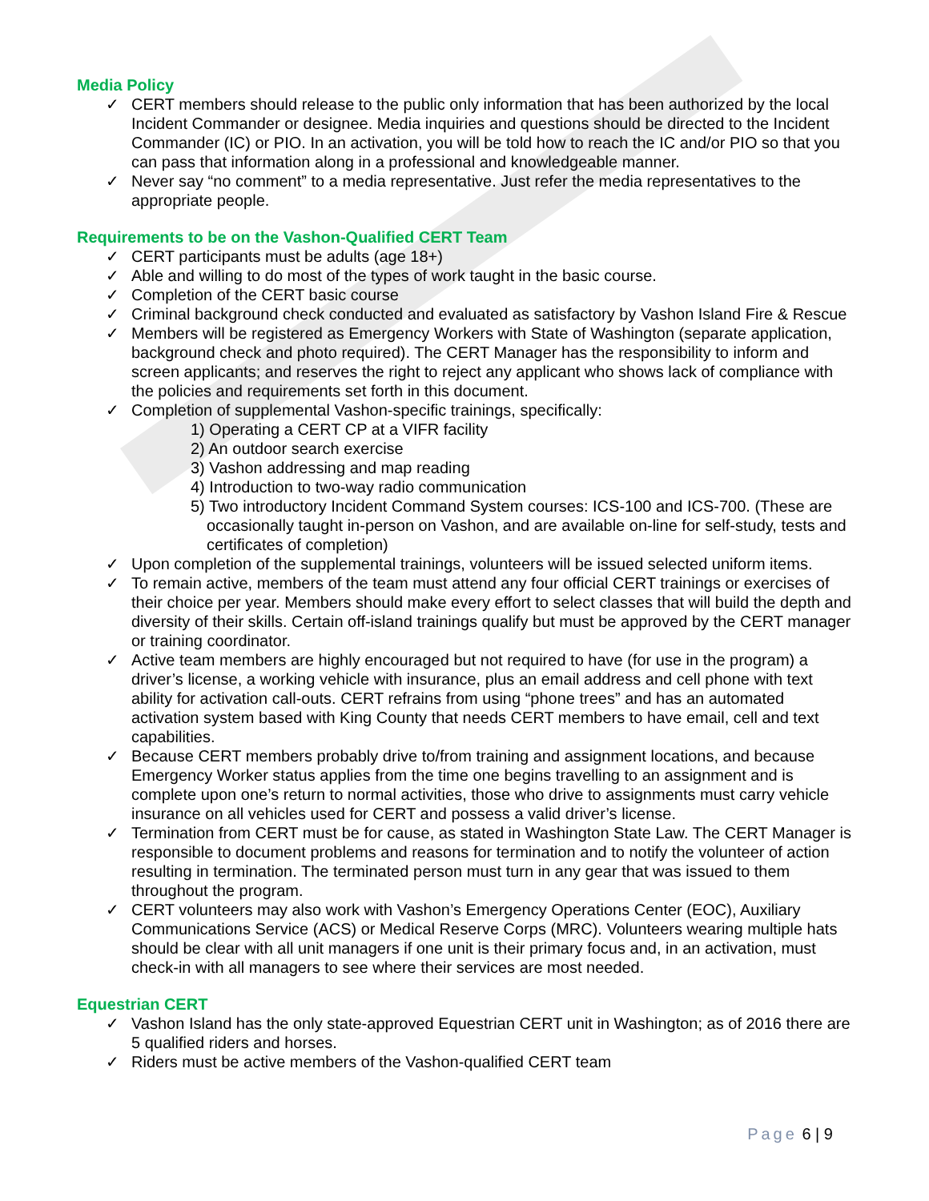Media Policy
✓ CERT members should release to the public only information that has been authorized by the local Incident Commander or designee. Media inquiries and questions should be directed to the Incident Commander (IC) or PIO. In an activation, you will be told how to reach the IC and/or PIO so that you can pass that information along in a professional and knowledgeable manner.
✓ Never say “no comment” to a media representative. Just refer the media representatives to the appropriate people.
Requirements to be on the Vashon-Qualified CERT Team
✓ CERT participants must be adults (age 18+)
✓ Able and willing to do most of the types of work taught in the basic course.
✓ Completion of the CERT basic course
✓ Criminal background check conducted and evaluated as satisfactory by Vashon Island Fire & Rescue
✓ Members will be registered as Emergency Workers with State of Washington (separate application, background check and photo required). The CERT Manager has the responsibility to inform and screen applicants; and reserves the right to reject any applicant who shows lack of compliance with the policies and requirements set forth in this document.
✓ Completion of supplemental Vashon-specific trainings, specifically:
1) Operating a CERT CP at a VIFR facility
2) An outdoor search exercise
3) Vashon addressing and map reading
4) Introduction to two-way radio communication
5) Two introductory Incident Command System courses: ICS-100 and ICS-700. (These are occasionally taught in-person on Vashon, and are available on-line for self-study, tests and certificates of completion)
✓ Upon completion of the supplemental trainings, volunteers will be issued selected uniform items.
✓ To remain active, members of the team must attend any four official CERT trainings or exercises of their choice per year. Members should make every effort to select classes that will build the depth and diversity of their skills. Certain off-island trainings qualify but must be approved by the CERT manager or training coordinator.
✓ Active team members are highly encouraged but not required to have (for use in the program) a driver’s license, a working vehicle with insurance, plus an email address and cell phone with text ability for activation call-outs. CERT refrains from using “phone trees” and has an automated activation system based with King County that needs CERT members to have email, cell and text capabilities.
✓ Because CERT members probably drive to/from training and assignment locations, and because Emergency Worker status applies from the time one begins travelling to an assignment and is complete upon one’s return to normal activities, those who drive to assignments must carry vehicle insurance on all vehicles used for CERT and possess a valid driver’s license.
✓ Termination from CERT must be for cause, as stated in Washington State Law. The CERT Manager is responsible to document problems and reasons for termination and to notify the volunteer of action resulting in termination. The terminated person must turn in any gear that was issued to them throughout the program.
✓ CERT volunteers may also work with Vashon’s Emergency Operations Center (EOC), Auxiliary Communications Service (ACS) or Medical Reserve Corps (MRC). Volunteers wearing multiple hats should be clear with all unit managers if one unit is their primary focus and, in an activation, must check-in with all managers to see where their services are most needed.
Equestrian CERT
✓ Vashon Island has the only state-approved Equestrian CERT unit in Washington; as of 2016 there are 5 qualified riders and horses.
✓ Riders must be active members of the Vashon-qualified CERT team
Page 6 | 9